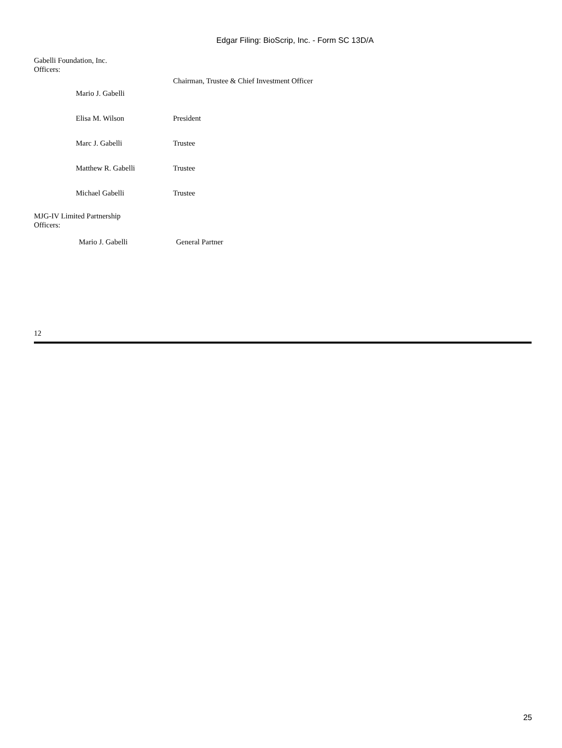Edgar Filing: BioScrip, Inc. - Form SC 13D/A
Gabelli Foundation, Inc.
Officers:
| Mario J. Gabelli | Chairman, Trustee & Chief Investment Officer |
| Elisa M. Wilson | President |
| Marc J. Gabelli | Trustee |
| Matthew R. Gabelli | Trustee |
| Michael Gabelli | Trustee |
MJG-IV Limited Partnership
Officers:
| Mario J. Gabelli | General Partner |
12
25